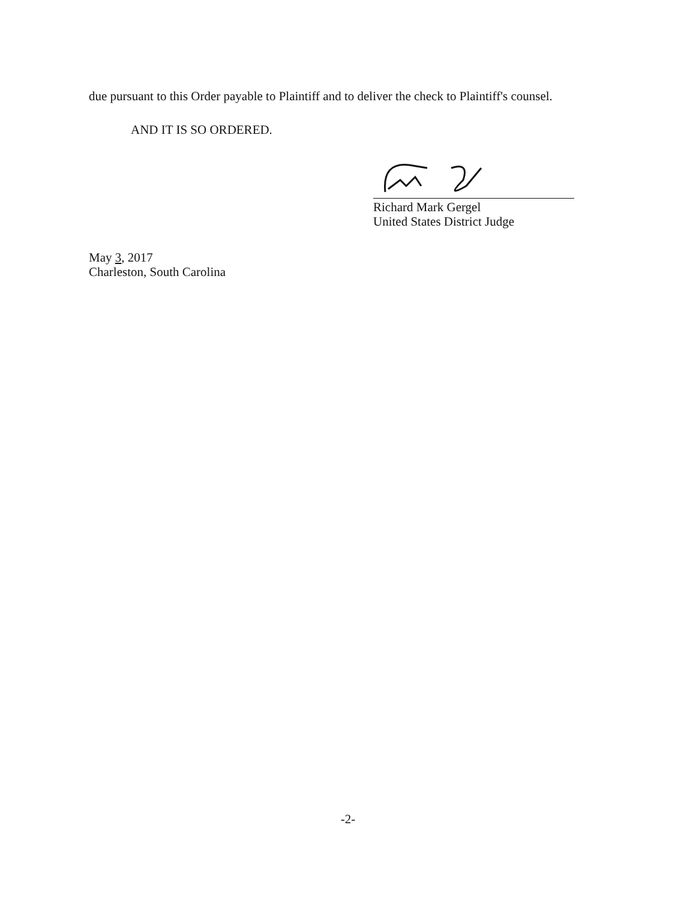due pursuant to this Order payable to Plaintiff and to deliver the check to Plaintiff's counsel.
AND IT IS SO ORDERED.
Richard Mark Gergel
United States District Judge
May 3, 2017
Charleston, South Carolina
-2-